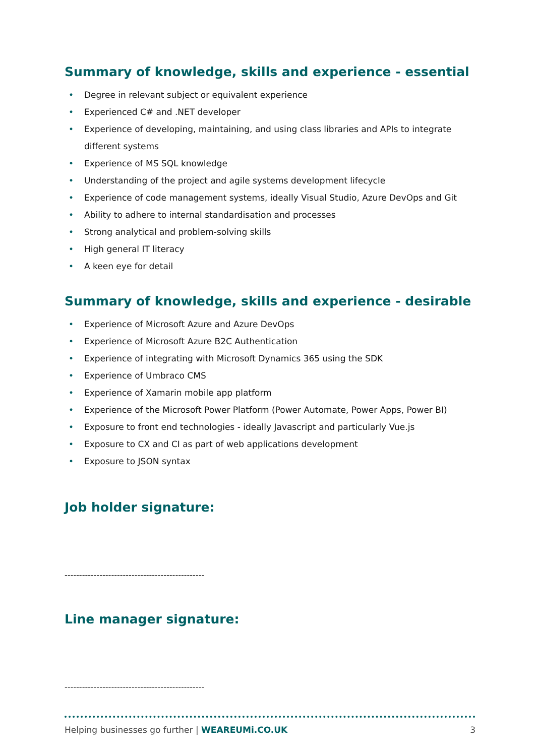Summary of knowledge, skills and experience - essential
• Degree in relevant subject or equivalent experience
• Experienced C# and .NET developer
• Experience of developing, maintaining, and using class libraries and APIs to integrate different systems
• Experience of MS SQL knowledge
• Understanding of the project and agile systems development lifecycle
• Experience of code management systems, ideally Visual Studio, Azure DevOps and Git
• Ability to adhere to internal standardisation and processes
• Strong analytical and problem-solving skills
• High general IT literacy
• A keen eye for detail
Summary of knowledge, skills and experience - desirable
• Experience of Microsoft Azure and Azure DevOps
• Experience of Microsoft Azure B2C Authentication
• Experience of integrating with Microsoft Dynamics 365 using the SDK
• Experience of Umbraco CMS
• Experience of Xamarin mobile app platform
• Experience of the Microsoft Power Platform (Power Automate, Power Apps, Power BI)
• Exposure to front end technologies - ideally Javascript and particularly Vue.js
• Exposure to CX and CI as part of web applications development
• Exposure to JSON syntax
Job holder signature:
------------------------------------------------
Line manager signature:
------------------------------------------------
Helping businesses go further | WEAREUMi.CO.UK 3